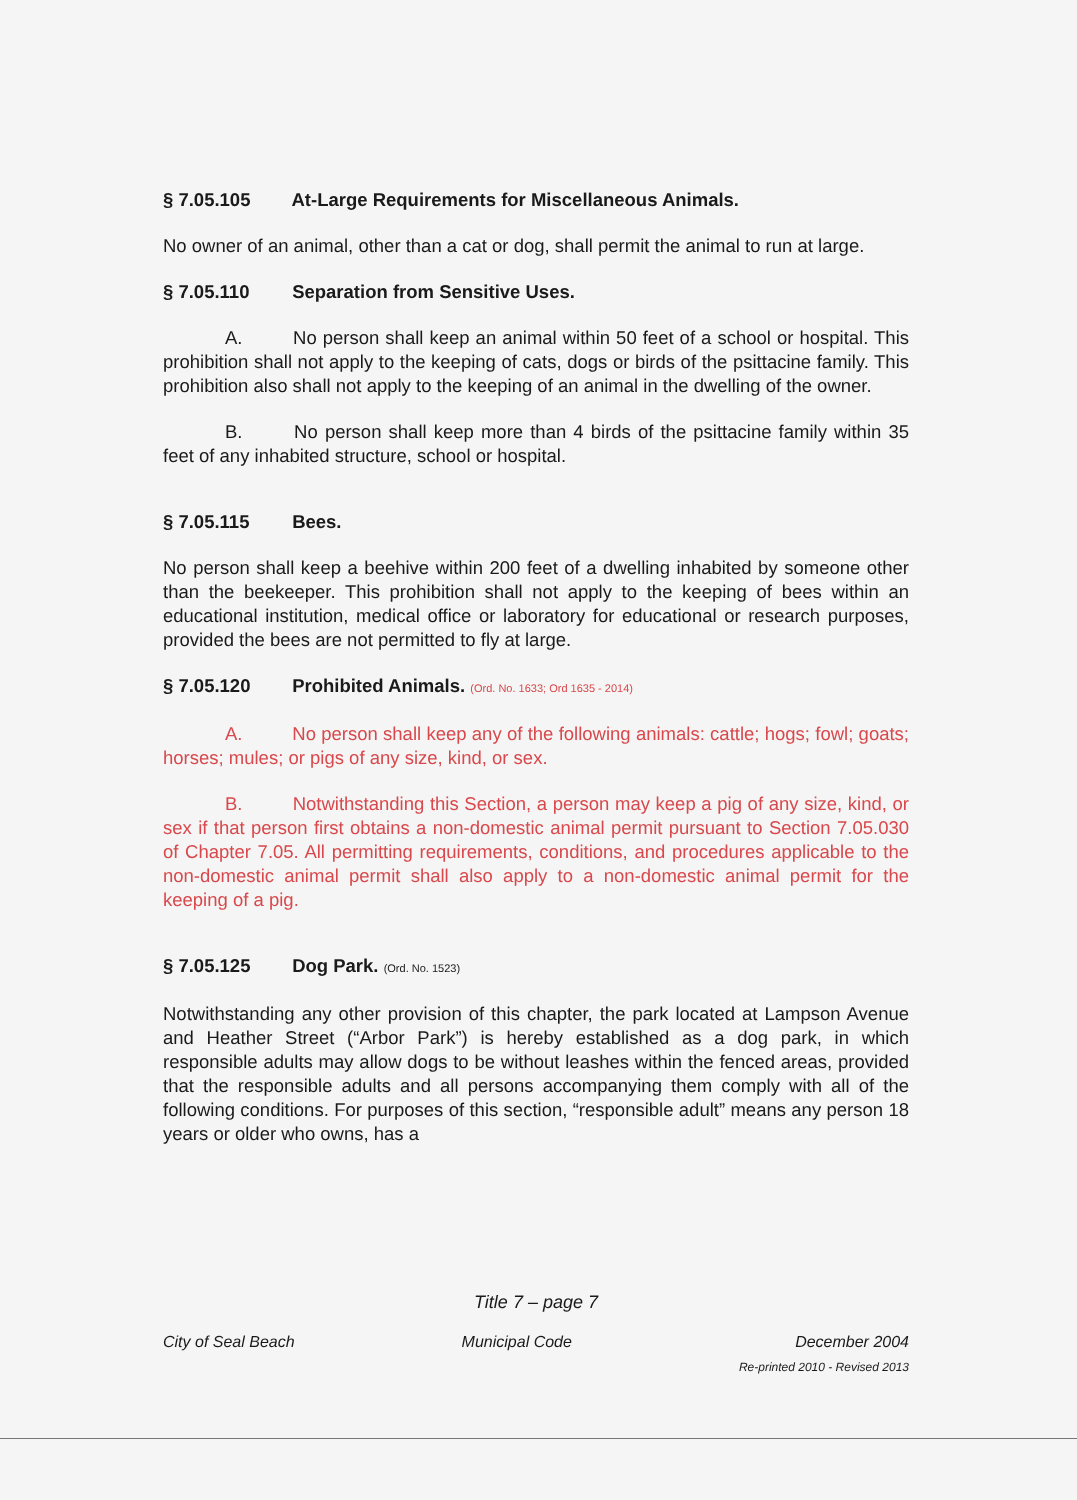§ 7.05.105 At-Large Requirements for Miscellaneous Animals.
No owner of an animal, other than a cat or dog, shall permit the animal to run at large.
§ 7.05.110 Separation from Sensitive Uses.
A. No person shall keep an animal within 50 feet of a school or hospital. This prohibition shall not apply to the keeping of cats, dogs or birds of the psittacine family. This prohibition also shall not apply to the keeping of an animal in the dwelling of the owner.
B. No person shall keep more than 4 birds of the psittacine family within 35 feet of any inhabited structure, school or hospital.
§ 7.05.115 Bees.
No person shall keep a beehive within 200 feet of a dwelling inhabited by someone other than the beekeeper. This prohibition shall not apply to the keeping of bees within an educational institution, medical office or laboratory for educational or research purposes, provided the bees are not permitted to fly at large.
§ 7.05.120 Prohibited Animals. (Ord. No. 1633; Ord 1635 - 2014)
A. No person shall keep any of the following animals: cattle; hogs; fowl; goats; horses; mules; or pigs of any size, kind, or sex.
B. Notwithstanding this Section, a person may keep a pig of any size, kind, or sex if that person first obtains a non-domestic animal permit pursuant to Section 7.05.030 of Chapter 7.05. All permitting requirements, conditions, and procedures applicable to the non-domestic animal permit shall also apply to a non-domestic animal permit for the keeping of a pig.
§ 7.05.125 Dog Park. (Ord. No. 1523)
Notwithstanding any other provision of this chapter, the park located at Lampson Avenue and Heather Street (“Arbor Park”) is hereby established as a dog park, in which responsible adults may allow dogs to be without leashes within the fenced areas, provided that the responsible adults and all persons accompanying them comply with all of the following conditions. For purposes of this section, “responsible adult” means any person 18 years or older who owns, has a
Title 7 – page 7
City of Seal Beach Municipal Code December 2004
Re-printed 2010 - Revised 2013